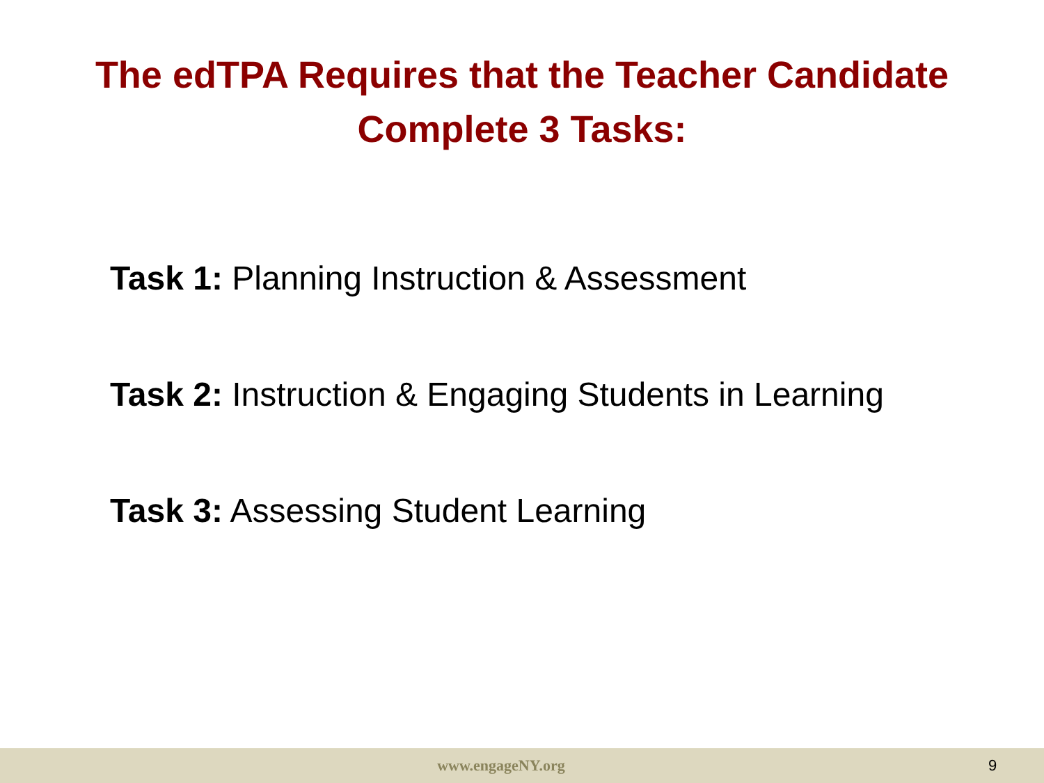The edTPA Requires that the Teacher Candidate
Complete 3 Tasks:
Task 1: Planning Instruction & Assessment
Task 2: Instruction & Engaging Students in Learning
Task 3: Assessing Student Learning
www.engageNY.org 9